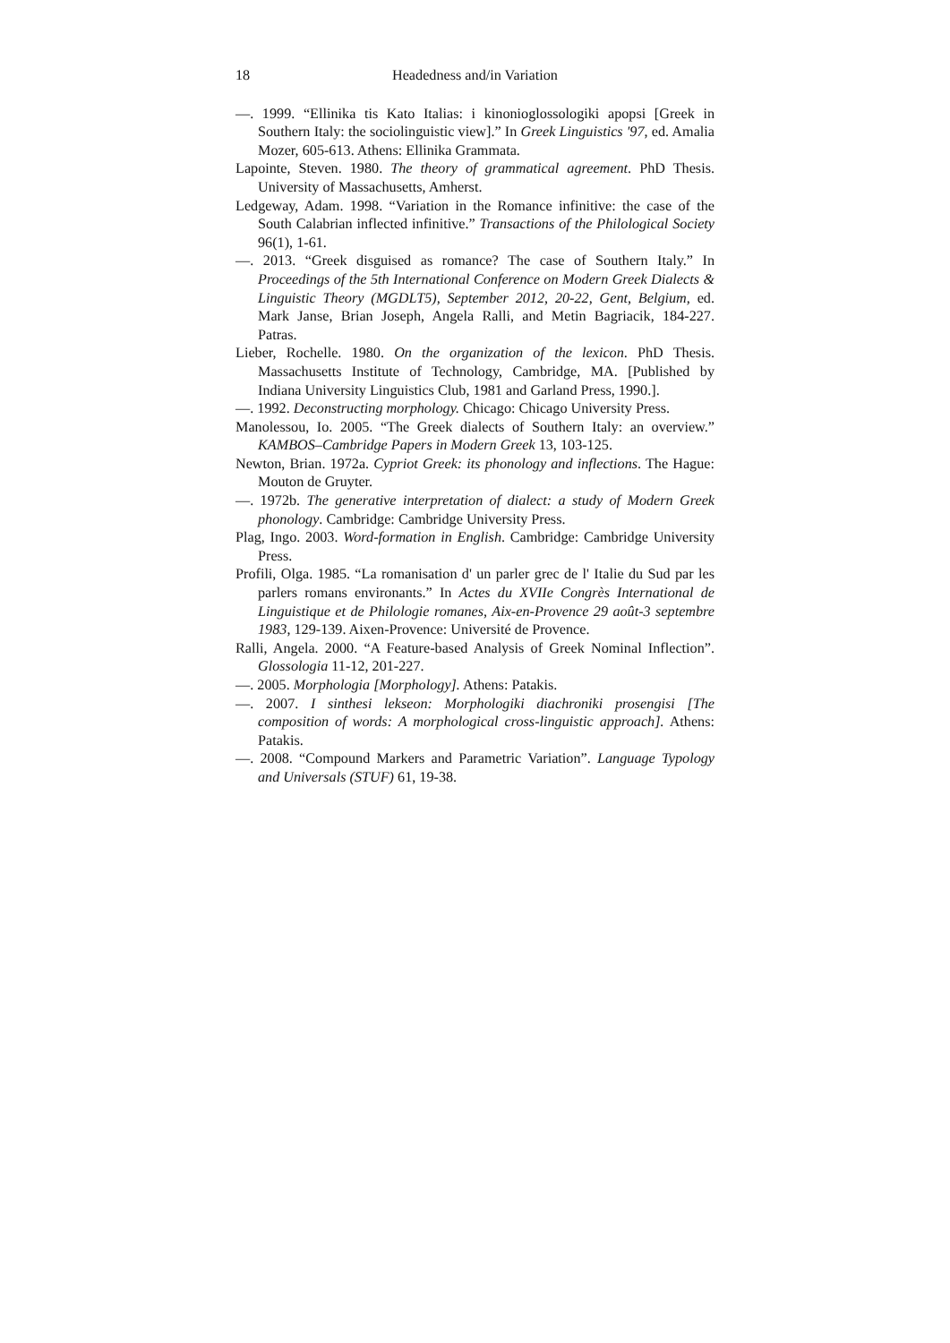18 Headedness and/in Variation
—. 1999. “Ellinika tis Kato Italias: i kinonioglossologiki apopsi [Greek in Southern Italy: the sociolinguistic view].” In Greek Linguistics '97, ed. Amalia Mozer, 605-613. Athens: Ellinika Grammata.
Lapointe, Steven. 1980. The theory of grammatical agreement. PhD Thesis. University of Massachusetts, Amherst.
Ledgeway, Adam. 1998. “Variation in the Romance infinitive: the case of the South Calabrian inflected infinitive.” Transactions of the Philological Society 96(1), 1-61.
—. 2013. “Greek disguised as romance? The case of Southern Italy.” In Proceedings of the 5th International Conference on Modern Greek Dialects & Linguistic Theory (MGDLT5), September 2012, 20-22, Gent, Belgium, ed. Mark Janse, Brian Joseph, Angela Ralli, and Metin Bagriacik, 184-227. Patras.
Lieber, Rochelle. 1980. On the organization of the lexicon. PhD Thesis. Massachusetts Institute of Technology, Cambridge, MA. [Published by Indiana University Linguistics Club, 1981 and Garland Press, 1990.].
—. 1992. Deconstructing morphology. Chicago: Chicago University Press.
Manolessou, Io. 2005. “The Greek dialects of Southern Italy: an overview.” KAMBOS–Cambridge Papers in Modern Greek 13, 103-125.
Newton, Brian. 1972a. Cypriot Greek: its phonology and inflections. The Hague: Mouton de Gruyter.
—. 1972b. The generative interpretation of dialect: a study of Modern Greek phonology. Cambridge: Cambridge University Press.
Plag, Ingo. 2003. Word-formation in English. Cambridge: Cambridge University Press.
Profili, Olga. 1985. “La romanisation d' un parler grec de l' Italie du Sud par les parlers romans environants.” In Actes du XVIIe Congrès International de Linguistique et de Philologie romanes, Aix-en-Provence 29 août-3 septembre 1983, 129-139. Aixen-Provence: Université de Provence.
Ralli, Angela. 2000. “A Feature-based Analysis of Greek Nominal Inflection”. Glossologia 11-12, 201-227.
—. 2005. Morphologia [Morphology]. Athens: Patakis.
—. 2007. I sinthesi lekseon: Morphologiki diachroniki prosengisi [The composition of words: A morphological cross-linguistic approach]. Athens: Patakis.
—. 2008. “Compound Markers and Parametric Variation”. Language Typology and Universals (STUF) 61, 19-38.